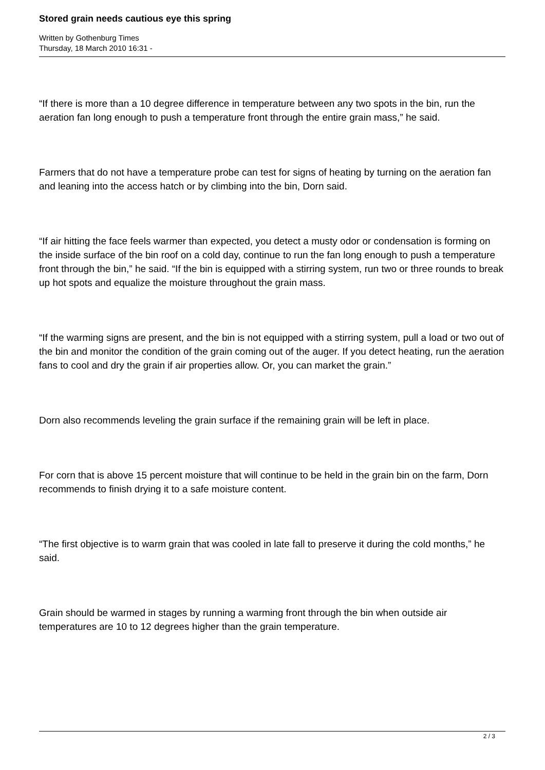Stored grain needs cautious eye this spring
Written by Gothenburg Times
Thursday, 18 March 2010 16:31 -
“If there is more than a 10 degree difference in temperature between any two spots in the bin, run the aeration fan long enough to push a temperature front through the entire grain mass,” he said.
Farmers that do not have a temperature probe can test for signs of heating by turning on the aeration fan and leaning into the access hatch or by climbing into the bin, Dorn said.
“If air hitting the face feels warmer than expected, you detect a musty odor or condensation is forming on the inside surface of the bin roof on a cold day, continue to run the fan long enough to push a temperature front through the bin,” he said. “If the bin is equipped with a stirring system, run two or three rounds to break up hot spots and equalize the moisture throughout the grain mass.
“If the warming signs are present, and the bin is not equipped with a stirring system, pull a load or two out of the bin and monitor the condition of the grain coming out of the auger. If you detect heating, run the aeration fans to cool and dry the grain if air properties allow. Or, you can market the grain.”
Dorn also recommends leveling the grain surface if the remaining grain will be left in place.
For corn that is above 15 percent moisture that will continue to be held in the grain bin on the farm, Dorn recommends to finish drying it to a safe moisture content.
“The first objective is to warm grain that was cooled in late fall to preserve it during the cold months,” he said.
Grain should be warmed in stages by running a warming front through the bin when outside air temperatures are 10 to 12 degrees higher than the grain temperature.
2 / 3